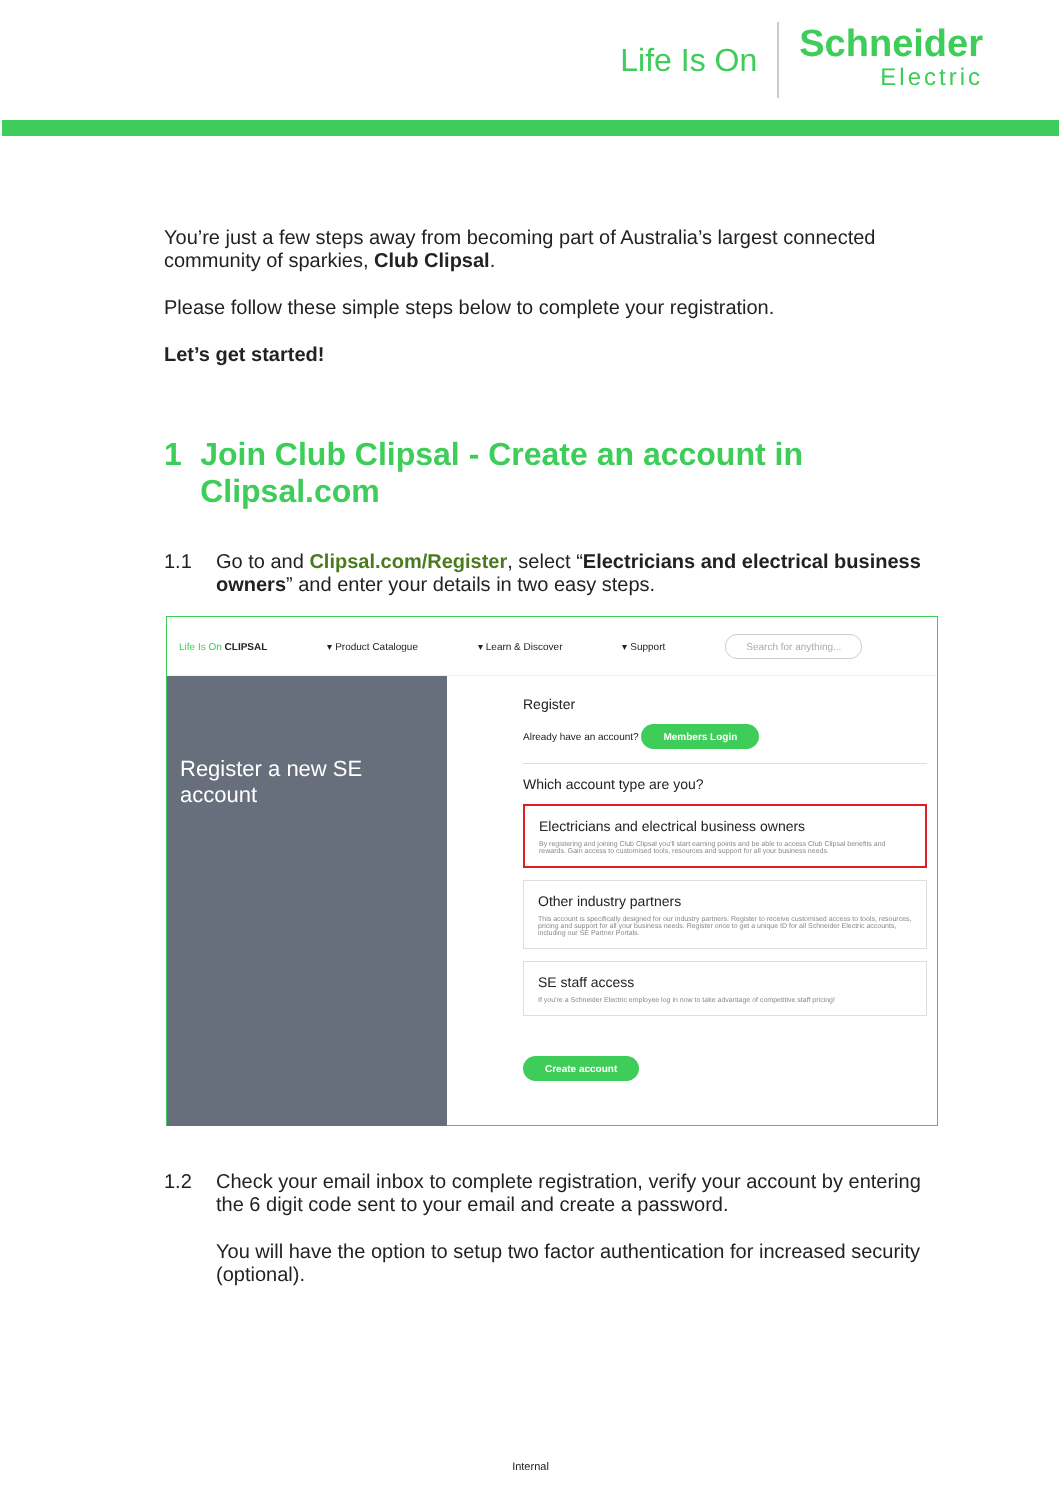Life Is On
Schneider
Electric
You’re just a few steps away from becoming part of Australia’s largest connected community of sparkies, Club Clipsal.
Please follow these simple steps below to complete your registration.
Let’s get started!
1 Join Club Clipsal - Create an account in Clipsal.com
1.1 Go to and Clipsal.com/Register, select “Electricians and electrical business owners” and enter your details in two easy steps.
Life Is On CLIPSAL ▾ Product Catalogue ▾ Learn & Discover ▾ Support Search for anything...
Register a new SE account
Register
Already have an account? Members Login
Which account type are you?
Electricians and electrical business owners
By registering and joining Club Clipsal you'll start earning points and be able to access Club Clipsal benefits and rewards. Gain access to customised tools, resources and support for all your business needs.
Other industry partners
This account is specifically designed for our industry partners. Register to receive customised access to tools, resources, pricing and support for all your business needs. Register once to get a unique ID for all Schneider Electric accounts, including our SE Partner Portals.
SE staff access
If you're a Schneider Electric employee log in now to take advantage of competitive staff pricing!
Create account
1.2 Check your email inbox to complete registration, verify your account by entering the 6 digit code sent to your email and create a password.
You will have the option to setup two factor authentication for increased security (optional).
Internal